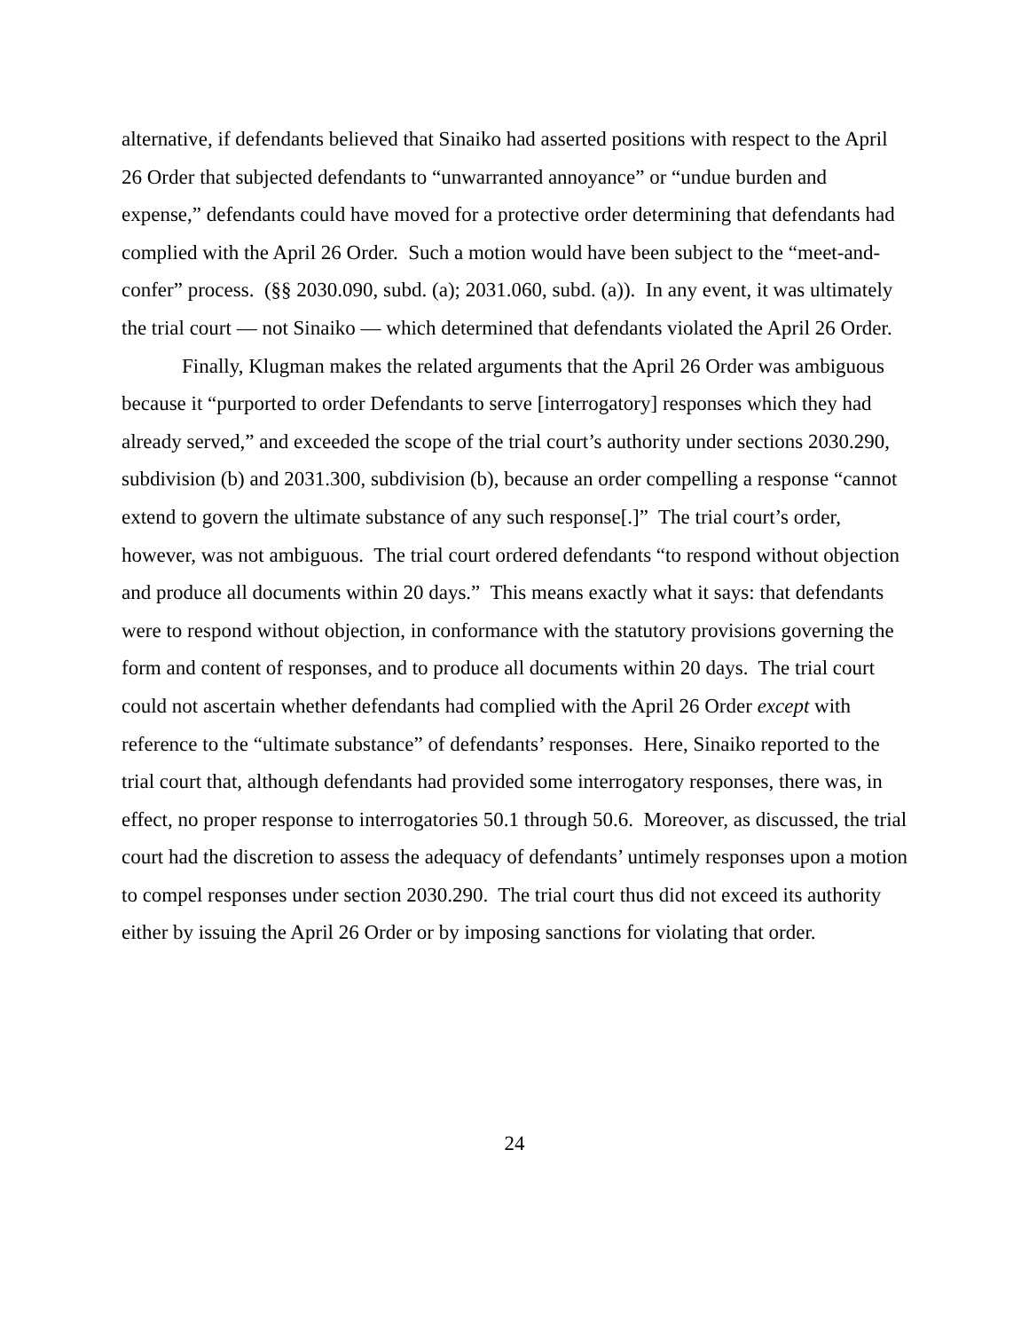alternative, if defendants believed that Sinaiko had asserted positions with respect to the April 26 Order that subjected defendants to “unwarranted annoyance” or “undue burden and expense,” defendants could have moved for a protective order determining that defendants had complied with the April 26 Order. Such a motion would have been subject to the “meet-and-confer” process. (§§ 2030.090, subd. (a); 2031.060, subd. (a)). In any event, it was ultimately the trial court — not Sinaiko — which determined that defendants violated the April 26 Order.
Finally, Klugman makes the related arguments that the April 26 Order was ambiguous because it “purported to order Defendants to serve [interrogatory] responses which they had already served,” and exceeded the scope of the trial court’s authority under sections 2030.290, subdivision (b) and 2031.300, subdivision (b), because an order compelling a response “cannot extend to govern the ultimate substance of any such response[.]” The trial court’s order, however, was not ambiguous. The trial court ordered defendants “to respond without objection and produce all documents within 20 days.” This means exactly what it says: that defendants were to respond without objection, in conformance with the statutory provisions governing the form and content of responses, and to produce all documents within 20 days. The trial court could not ascertain whether defendants had complied with the April 26 Order except with reference to the “ultimate substance” of defendants’ responses. Here, Sinaiko reported to the trial court that, although defendants had provided some interrogatory responses, there was, in effect, no proper response to interrogatories 50.1 through 50.6. Moreover, as discussed, the trial court had the discretion to assess the adequacy of defendants’ untimely responses upon a motion to compel responses under section 2030.290. The trial court thus did not exceed its authority either by issuing the April 26 Order or by imposing sanctions for violating that order.
24